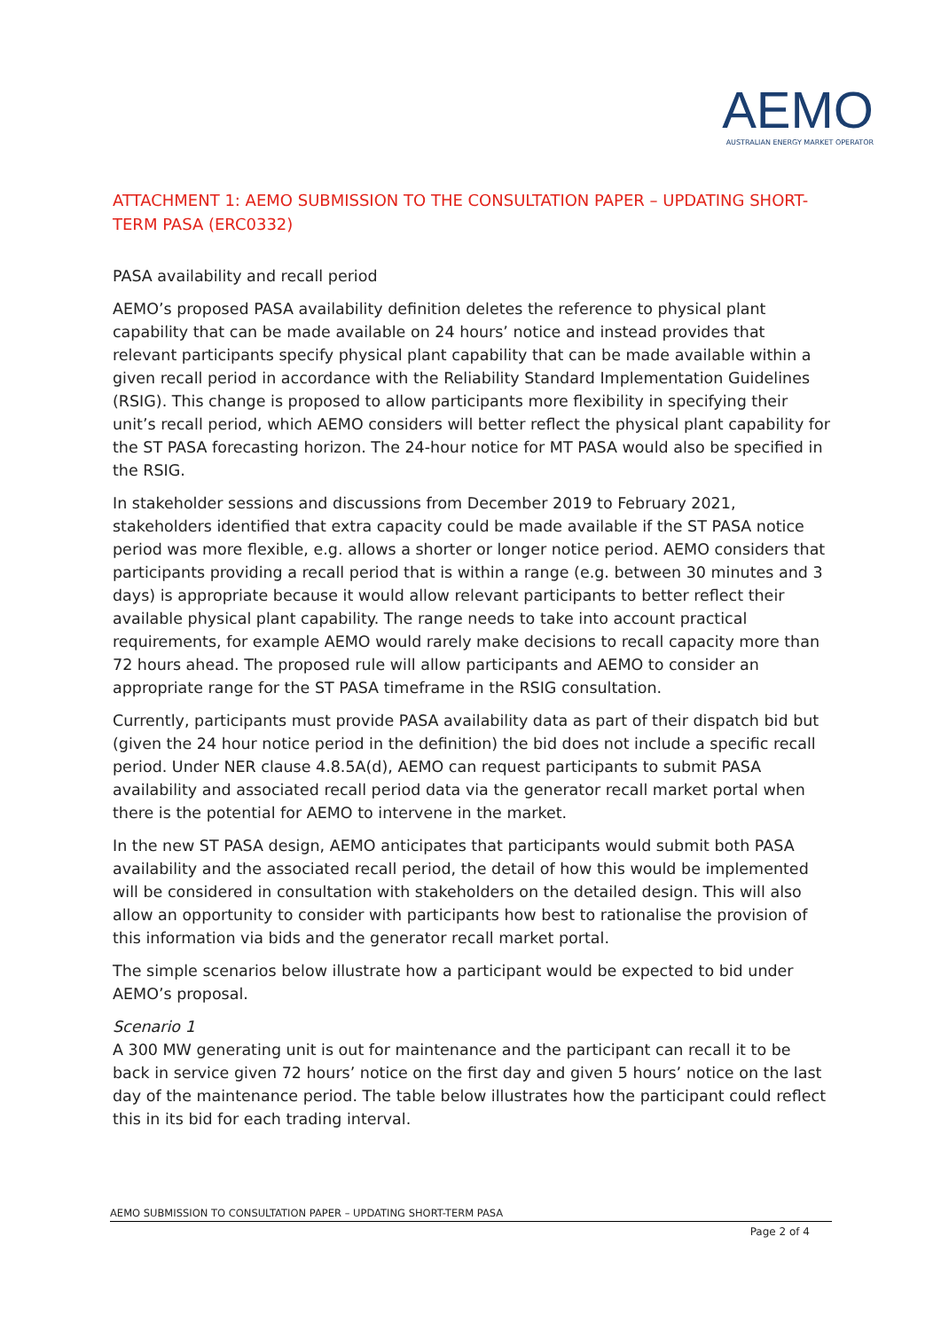AEMO
AUSTRALIAN ENERGY MARKET OPERATOR
ATTACHMENT 1: AEMO SUBMISSION TO THE CONSULTATION PAPER – UPDATING SHORT-TERM PASA (ERC0332)
PASA availability and recall period
AEMO’s proposed PASA availability definition deletes the reference to physical plant capability that can be made available on 24 hours’ notice and instead provides that relevant participants specify physical plant capability that can be made available within a given recall period in accordance with the Reliability Standard Implementation Guidelines (RSIG). This change is proposed to allow participants more flexibility in specifying their unit’s recall period, which AEMO considers will better reflect the physical plant capability for the ST PASA forecasting horizon. The 24-hour notice for MT PASA would also be specified in the RSIG.
In stakeholder sessions and discussions from December 2019 to February 2021, stakeholders identified that extra capacity could be made available if the ST PASA notice period was more flexible, e.g. allows a shorter or longer notice period. AEMO considers that participants providing a recall period that is within a range (e.g. between 30 minutes and 3 days) is appropriate because it would allow relevant participants to better reflect their available physical plant capability. The range needs to take into account practical requirements, for example AEMO would rarely make decisions to recall capacity more than 72 hours ahead. The proposed rule will allow participants and AEMO to consider an appropriate range for the ST PASA timeframe in the RSIG consultation.
Currently, participants must provide PASA availability data as part of their dispatch bid but (given the 24 hour notice period in the definition) the bid does not include a specific recall period. Under NER clause 4.8.5A(d), AEMO can request participants to submit PASA availability and associated recall period data via the generator recall market portal when there is the potential for AEMO to intervene in the market.
In the new ST PASA design, AEMO anticipates that participants would submit both PASA availability and the associated recall period, the detail of how this would be implemented will be considered in consultation with stakeholders on the detailed design. This will also allow an opportunity to consider with participants how best to rationalise the provision of this information via bids and the generator recall market portal.
The simple scenarios below illustrate how a participant would be expected to bid under AEMO’s proposal.
Scenario 1
A 300 MW generating unit is out for maintenance and the participant can recall it to be back in service given 72 hours’ notice on the first day and given 5 hours’ notice on the last day of the maintenance period. The table below illustrates how the participant could reflect this in its bid for each trading interval.
AEMO SUBMISSION TO CONSULTATION PAPER – UPDATING SHORT-TERM PASA
Page 2 of 4